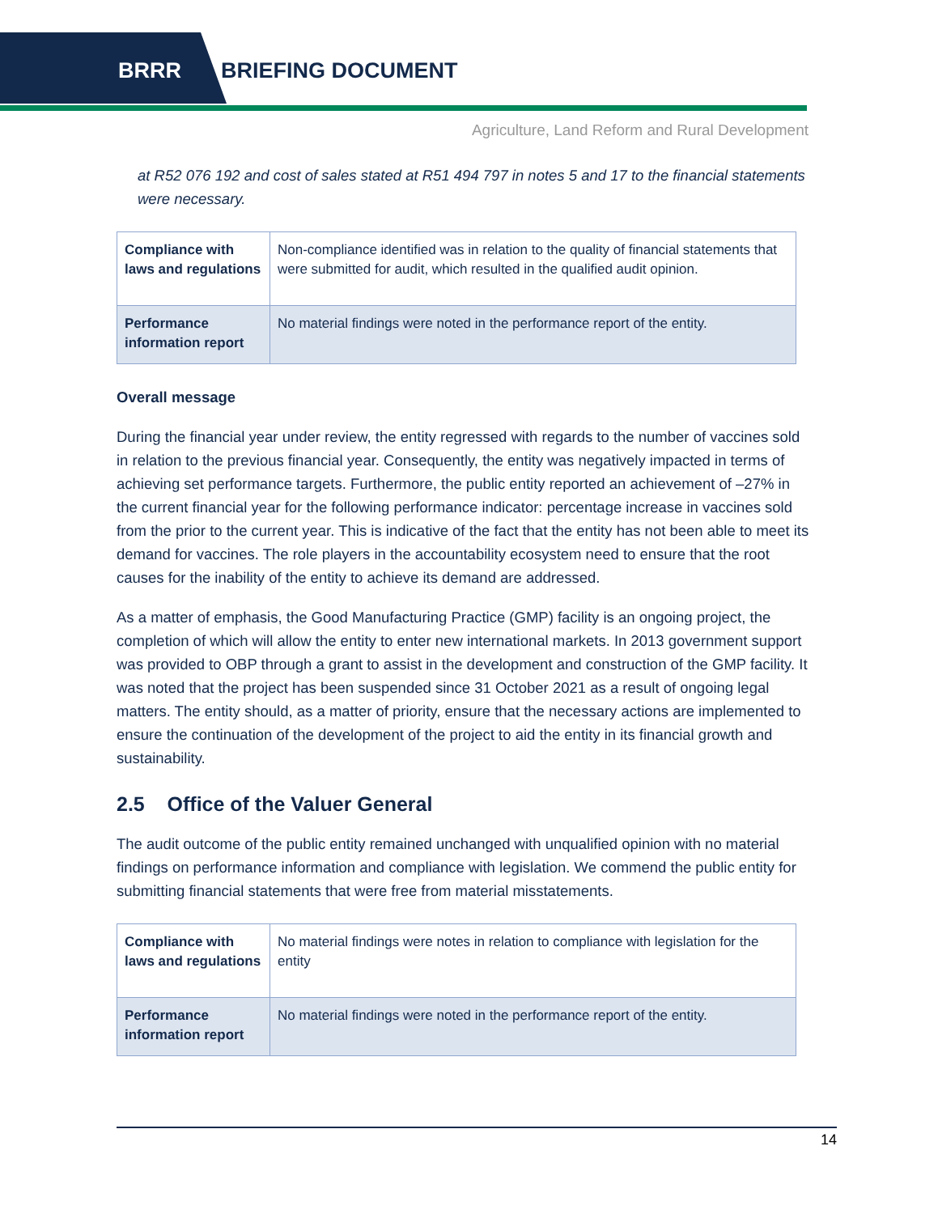BRRR BRIEFING DOCUMENT
Agriculture, Land Reform and Rural Development
at R52 076 192 and cost of sales stated at R51 494 797 in notes 5 and 17 to the financial statements were necessary.
| Compliance with laws and regulations | Non-compliance identified was in relation to the quality of financial statements that were submitted for audit, which resulted in the qualified audit opinion. |
| Performance information report | No material findings were noted in the performance report of the entity. |
Overall message
During the financial year under review, the entity regressed with regards to the number of vaccines sold in relation to the previous financial year. Consequently, the entity was negatively impacted in terms of achieving set performance targets. Furthermore, the public entity reported an achievement of –27% in the current financial year for the following performance indicator: percentage increase in vaccines sold from the prior to the current year. This is indicative of the fact that the entity has not been able to meet its demand for vaccines. The role players in the accountability ecosystem need to ensure that the root causes for the inability of the entity to achieve its demand are addressed.
As a matter of emphasis, the Good Manufacturing Practice (GMP) facility is an ongoing project, the completion of which will allow the entity to enter new international markets. In 2013 government support was provided to OBP through a grant to assist in the development and construction of the GMP facility. It was noted that the project has been suspended since 31 October 2021 as a result of ongoing legal matters. The entity should, as a matter of priority, ensure that the necessary actions are implemented to ensure the continuation of the development of the project to aid the entity in its financial growth and sustainability.
2.5 Office of the Valuer General
The audit outcome of the public entity remained unchanged with unqualified opinion with no material findings on performance information and compliance with legislation. We commend the public entity for submitting financial statements that were free from material misstatements.
| Compliance with laws and regulations | No material findings were notes in relation to compliance with legislation for the entity |
| Performance information report | No material findings were noted in the performance report of the entity. |
14